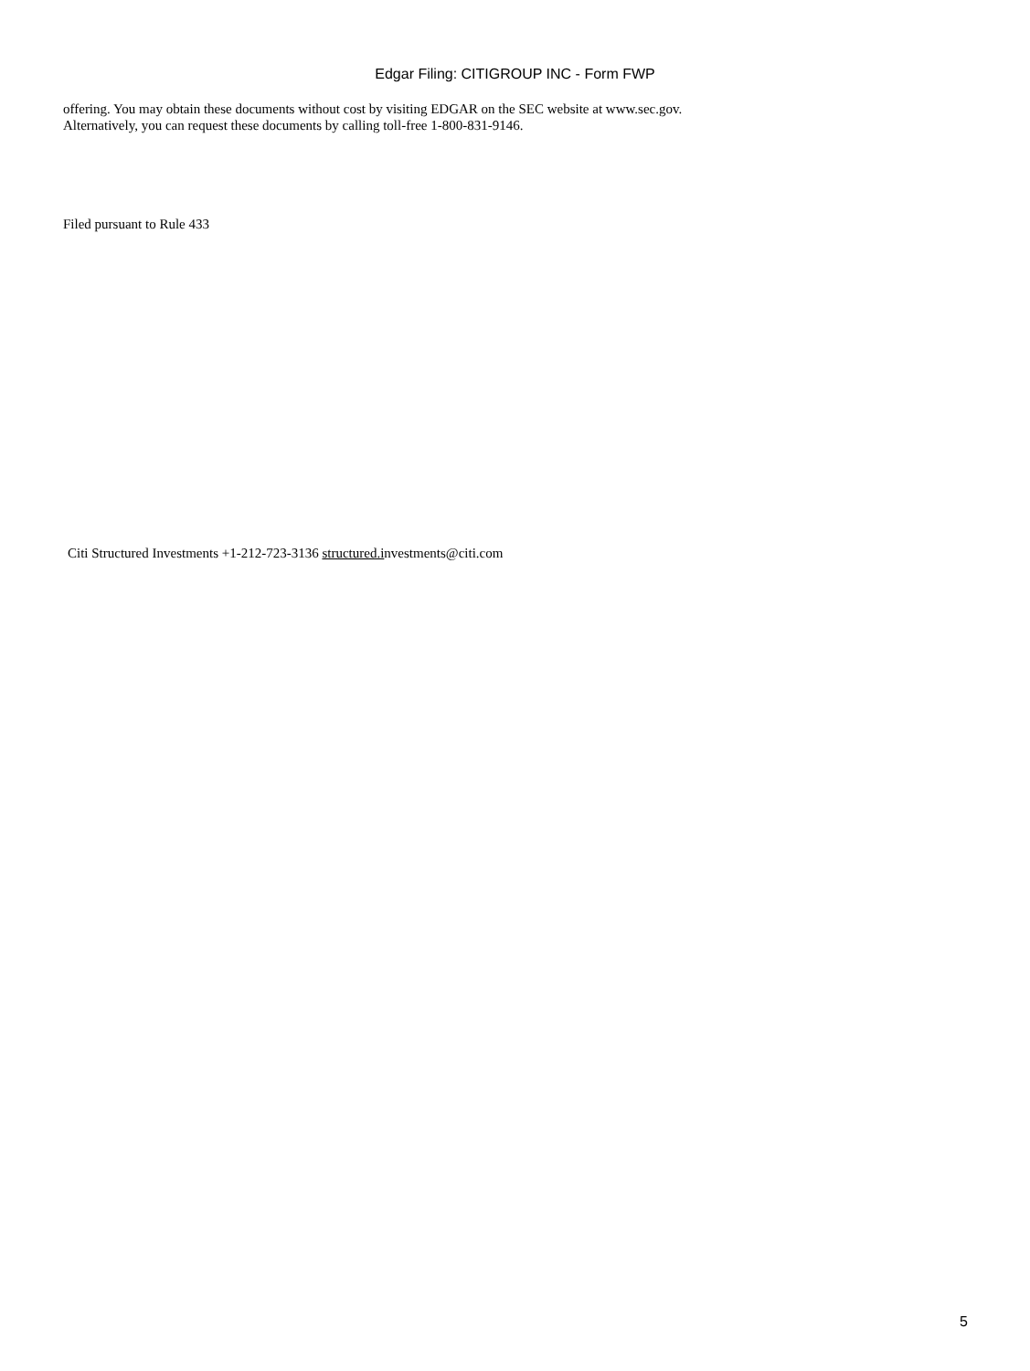Edgar Filing: CITIGROUP INC - Form FWP
offering. You may obtain these documents without cost by visiting EDGAR on the SEC website at www.sec.gov.
Alternatively, you can request these documents by calling toll-free 1-800-831-9146.
Filed pursuant to Rule 433
Citi Structured Investments +1-212-723-3136 structured.investments@citi.com
5